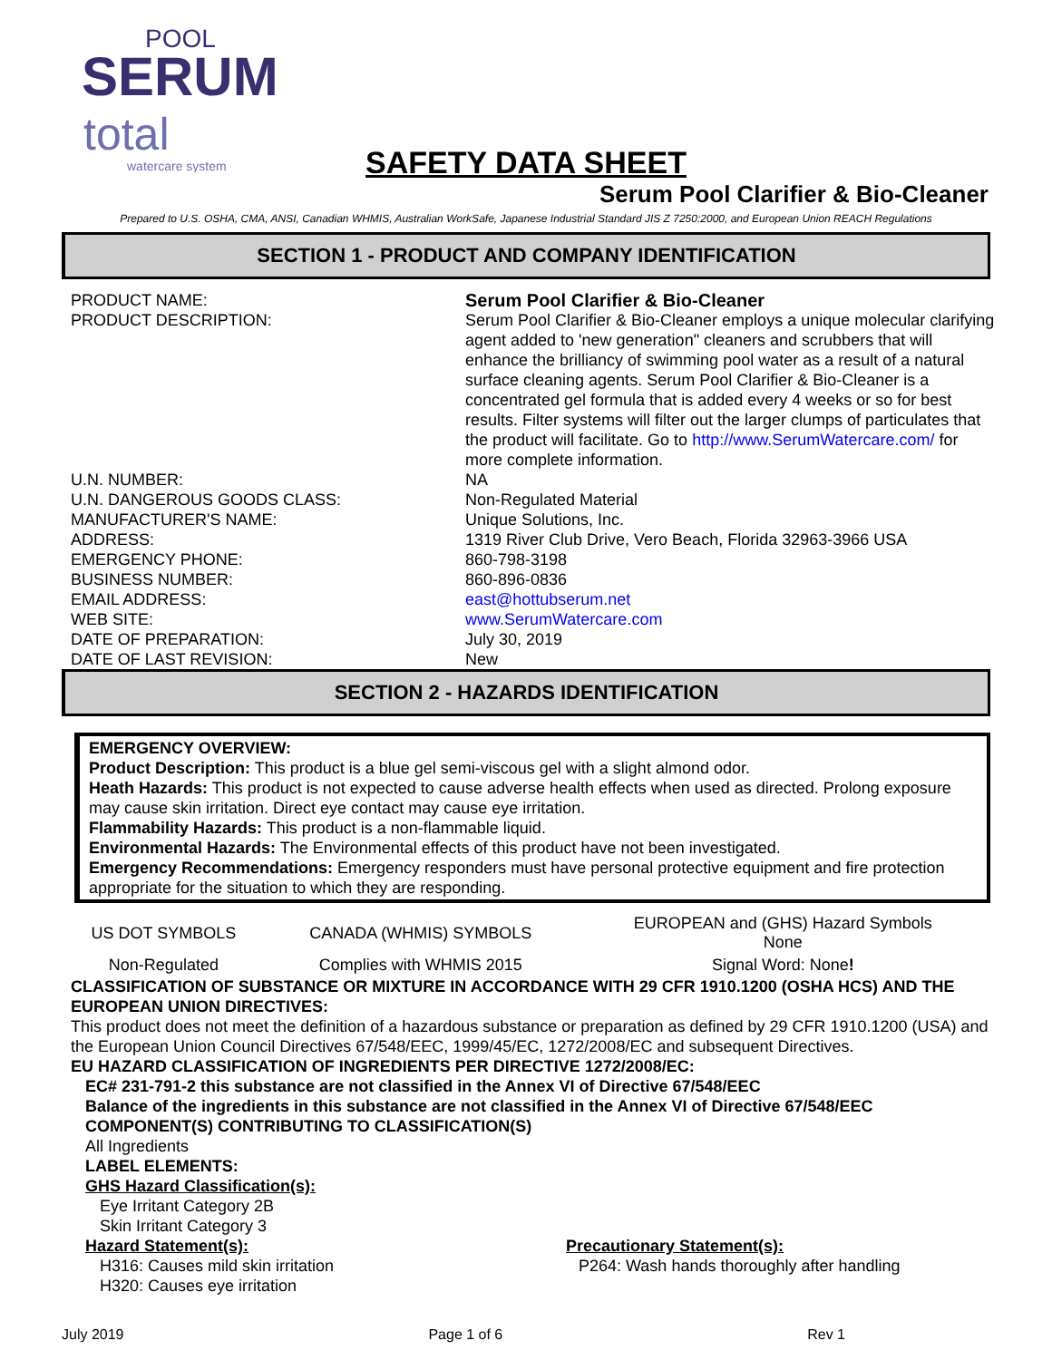POOL
SERUM
total
watercare system
SAFETY DATA SHEET
Serum Pool Clarifier & Bio-Cleaner
Prepared to U.S. OSHA, CMA, ANSI, Canadian WHMIS, Australian WorkSafe, Japanese Industrial Standard JIS Z 7250:2000, and European Union REACH Regulations
SECTION 1 - PRODUCT AND COMPANY IDENTIFICATION
| PRODUCT NAME: | Serum Pool Clarifier & Bio-Cleaner |
| PRODUCT DESCRIPTION: | Serum Pool Clarifier & Bio-Cleaner employs a unique molecular clarifying agent added to 'new generation" cleaners and scrubbers that will enhance the brilliancy of swimming pool water as a result of a natural surface cleaning agents. Serum Pool Clarifier & Bio-Cleaner is a concentrated gel formula that is added every 4 weeks or so for best results. Filter systems will filter out the larger clumps of particulates that the product will facilitate. Go to http://www.SerumWatercare.com/ for more complete information. |
| U.N. NUMBER: | NA |
| U.N. DANGEROUS GOODS CLASS: | Non-Regulated Material |
| MANUFACTURER'S NAME: | Unique Solutions, Inc. |
| ADDRESS: | 1319 River Club Drive, Vero Beach, Florida 32963-3966 USA |
| EMERGENCY PHONE: | 860-798-3198 |
| BUSINESS NUMBER: | 860-896-0836 |
| EMAIL ADDRESS: | east@hottubserum.net |
| WEB SITE: | www.SerumWatercare.com |
| DATE OF PREPARATION: | July 30, 2019 |
| DATE OF LAST REVISION: | New |
SECTION 2 - HAZARDS IDENTIFICATION
EMERGENCY OVERVIEW:
Product Description: This product is a blue gel semi-viscous gel with a slight almond odor.
Heath Hazards: This product is not expected to cause adverse health effects when used as directed. Prolong exposure may cause skin irritation. Direct eye contact may cause eye irritation.
Flammability Hazards: This product is a non-flammable liquid.
Environmental Hazards: The Environmental effects of this product have not been investigated.
Emergency Recommendations: Emergency responders must have personal protective equipment and fire protection appropriate for the situation to which they are responding.
| US DOT SYMBOLS | CANADA (WHMIS) SYMBOLS | EUROPEAN and (GHS) Hazard Symbols None |
| Non-Regulated | Complies with WHMIS 2015 | Signal Word: None ! |
CLASSIFICATION OF SUBSTANCE OR MIXTURE IN ACCORDANCE WITH 29 CFR 1910.1200 (OSHA HCS) AND THE EUROPEAN UNION DIRECTIVES:
This product does not meet the definition of a hazardous substance or preparation as defined by 29 CFR 1910.1200 (USA) and the European Union Council Directives 67/548/EEC, 1999/45/EC, 1272/2008/EC and subsequent Directives.
EU HAZARD CLASSIFICATION OF INGREDIENTS PER DIRECTIVE 1272/2008/EC:
EC# 231-791-2 this substance are not classified in the Annex VI of Directive 67/548/EEC
Balance of the ingredients in this substance are not classified in the Annex VI of Directive 67/548/EEC
COMPONENT(S) CONTRIBUTING TO CLASSIFICATION(S)
All Ingredients
LABEL ELEMENTS:
GHS Hazard Classification(s):
Eye Irritant Category 2B
Skin Irritant Category 3
Hazard Statement(s):
H316: Causes mild skin irritation
H320: Causes eye irritation
Precautionary Statement(s):
P264: Wash hands thoroughly after handling
July 2019 Page 1 of 6 Rev 1